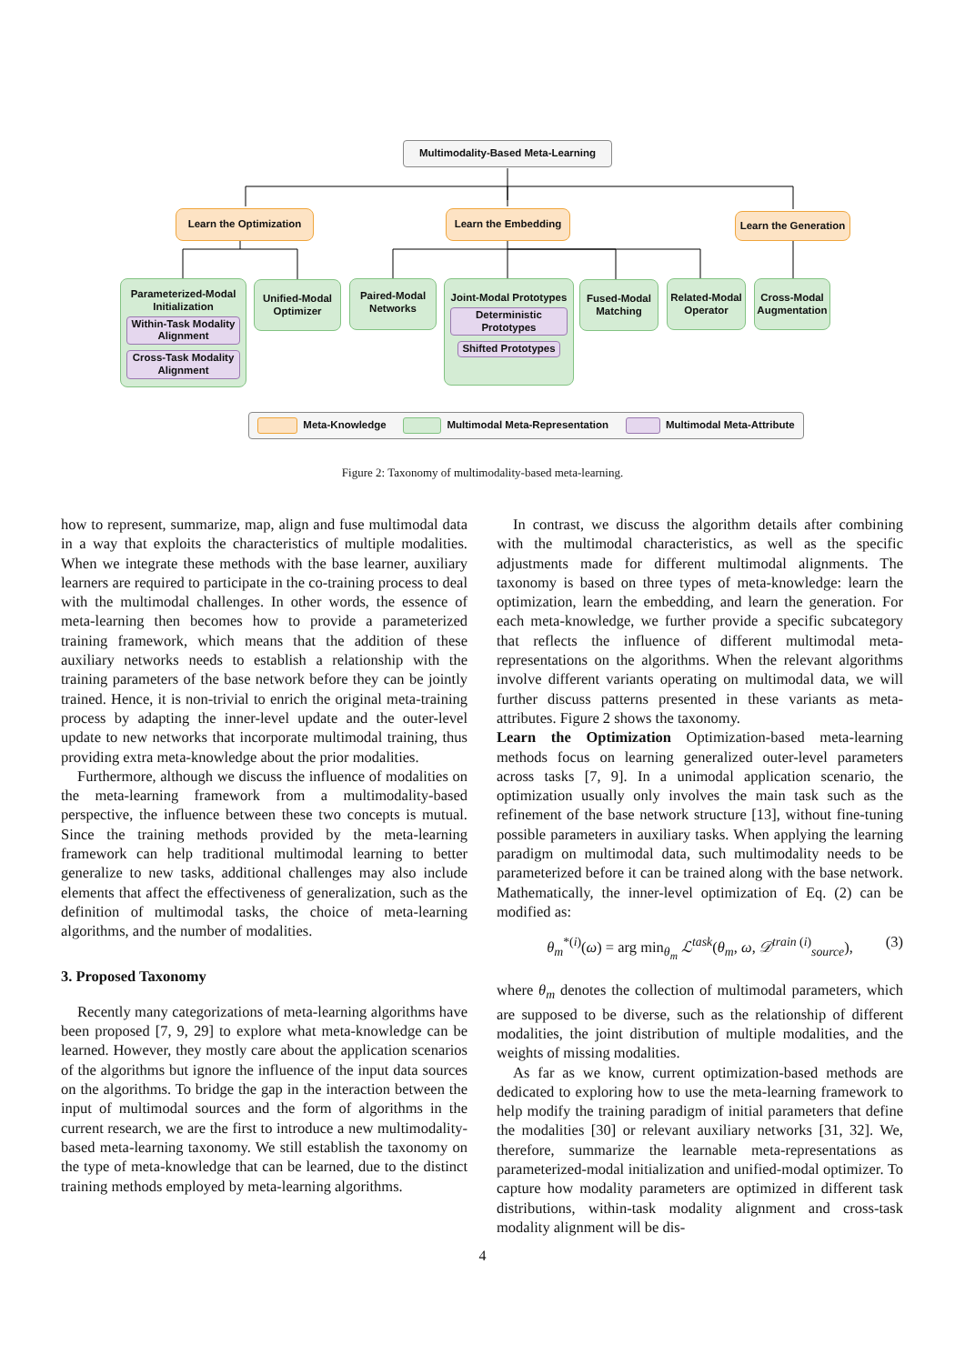Multimodality-Based Meta-Learning
Learn the Optimization Learn the Embedding
Learn the Generation
Parameterized-Modal Initialization
Within-Task Modality Alignment
Cross-Task Modality Alignment
Unified-Modal Optimizer
Paired-Modal Networks
Joint-Modal Prototypes
Deterministic Prototypes
Shifted Prototypes
Fused-Modal Matching
Related-Modal Operator
Cross-Modal Augmentation
Meta-Knowledge Multimodal Meta-Representation Multimodal Meta-Attribute
Figure 2: Taxonomy of multimodality-based meta-learning.
how to represent, summarize, map, align and fuse multimodal data in a way that exploits the characteristics of multiple modalities. When we integrate these methods with the base learner, auxiliary learners are required to participate in the co-training process to deal with the multimodal challenges. In other words, the essence of meta-learning then becomes how to provide a parameterized training framework, which means that the addition of these auxiliary networks needs to establish a relationship with the training parameters of the base network before they can be jointly trained. Hence, it is non-trivial to enrich the original meta-training process by adapting the inner-level update and the outer-level update to new networks that incorporate multimodal training, thus providing extra meta-knowledge about the prior modalities.
Furthermore, although we discuss the influence of modalities on the meta-learning framework from a multimodality-based perspective, the influence between these two concepts is mutual. Since the training methods provided by the meta-learning framework can help traditional multimodal learning to better generalize to new tasks, additional challenges may also include elements that affect the effectiveness of generalization, such as the definition of multimodal tasks, the choice of meta-learning algorithms, and the number of modalities.
3. Proposed Taxonomy
Recently many categorizations of meta-learning algorithms have been proposed [7, 9, 29] to explore what meta-knowledge can be learned. However, they mostly care about the application scenarios of the algorithms but ignore the influence of the input data sources on the algorithms. To bridge the gap in the interaction between the input of multimodal sources and the form of algorithms in the current research, we are the first to introduce a new multimodality-based meta-learning taxonomy. We still establish the taxonomy on the type of meta-knowledge that can be learned, due to the distinct training methods employed by meta-learning algorithms.
In contrast, we discuss the algorithm details after combining with the multimodal characteristics, as well as the specific adjustments made for different multimodal alignments. The taxonomy is based on three types of meta-knowledge: learn the optimization, learn the embedding, and learn the generation. For each meta-knowledge, we further provide a specific subcategory that reflects the influence of different multimodal meta-representations on the algorithms. When the relevant algorithms involve different variants operating on multimodal data, we will further discuss patterns presented in these variants as meta-attributes. Figure 2 shows the taxonomy.
Learn the Optimization Optimization-based meta-learning methods focus on learning generalized outer-level parameters across tasks [7, 9]. In a unimodal application scenario, the optimization usually only involves the main task such as the refinement of the base network structure [13], without fine-tuning possible parameters in auxiliary tasks. When applying the learning paradigm on multimodal data, such multimodality needs to be parameterized before it can be trained along with the base network. Mathematically, the inner-level optimization of Eq. (2) can be modified as:
θ<sub>m</sub><sup>*(i)</sup>(ω) = arg min<sub>θ<sub>m</sub></sub> ℒ<sup>task</sup>(θ<sub>m</sub>, ω, 𝒟<sup>train (i)</sup><sub>source</sub>), (3)
where θ<sub>m</sub> denotes the collection of multimodal parameters, which are supposed to be diverse, such as the relationship of different modalities, the joint distribution of multiple modalities, and the weights of missing modalities.
As far as we know, current optimization-based methods are dedicated to exploring how to use the meta-learning framework to help modify the training paradigm of initial parameters that define the modalities [30] or relevant auxiliary networks [31, 32]. We, therefore, summarize the learnable meta-representations as parameterized-modal initialization and unified-modal optimizer. To capture how modality parameters are optimized in different task distributions, within-task modality alignment and cross-task modality alignment will be dis-
4